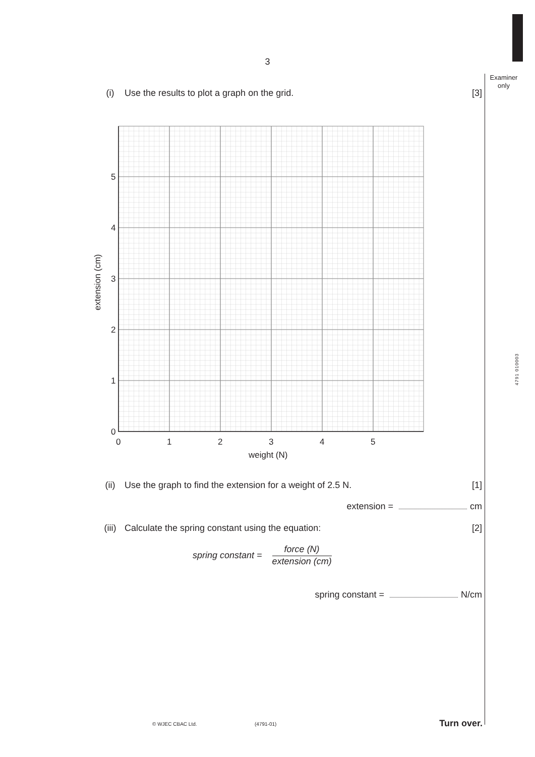Examiner only
4791 010003
3
(i) Use the results to plot a graph on the grid. [3]
0
1
2
3
4
5
0
1
2
3
4
5
weight (N)
extension (cm)
(ii) Use the graph to find the extension for a weight of 2.5 N. [1]
extension = cm
(iii) Calculate the spring constant using the equation: [2]
spring constant =
force (N)
extension (cm)
spring constant = N/cm
© WJEC CBAC Ltd. (4791-01) Turn over.